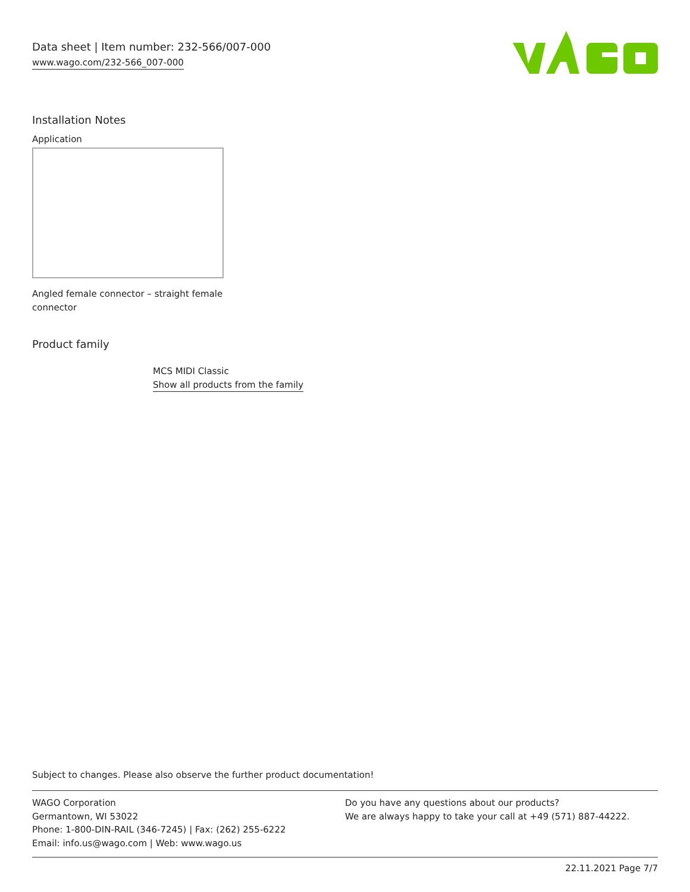Data sheet | Item number: 232-566/007-000
www.wago.com/232-566_007-000
Installation Notes
Application
Angled female connector – straight female connector
Product family
MCS MIDI Classic
Show all products from the family
Subject to changes. Please also observe the further product documentation!
WAGO Corporation
Germantown, WI 53022
Phone: 1-800-DIN-RAIL (346-7245) | Fax: (262) 255-6222
Email: info.us@wago.com | Web: www.wago.us
Do you have any questions about our products?
We are always happy to take your call at +49 (571) 887-44222.
22.11.2021 Page 7/7